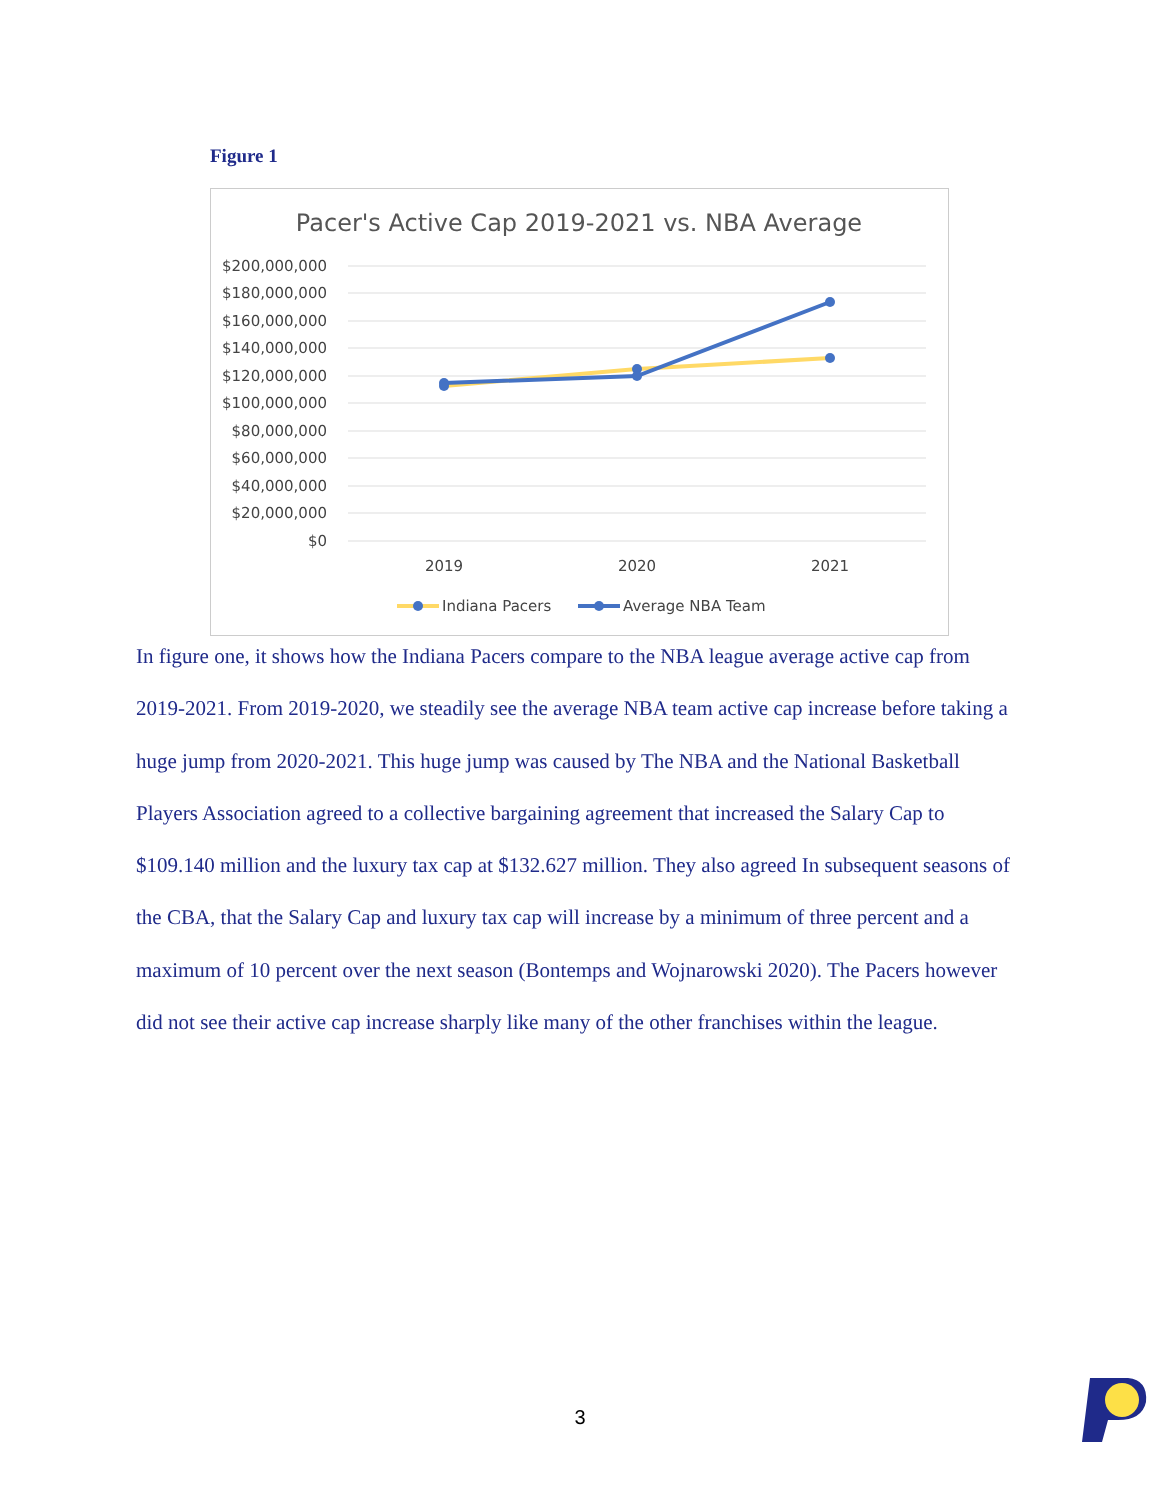Figure 1
Pacer's Active Cap 2019-2021 vs. NBA Average
$200,000,000
$180,000,000
$160,000,000
$140,000,000
$120,000,000
$100,000,000
$80,000,000
$60,000,000
$40,000,000
$20,000,000
$0
2019
2020
2021
Indiana Pacers
Average NBA Team
In figure one, it shows how the Indiana Pacers compare to the NBA league average active cap from 2019-2021. From 2019-2020, we steadily see the average NBA team active cap increase before taking a huge jump from 2020-2021. This huge jump was caused by The NBA and the National Basketball Players Association agreed to a collective bargaining agreement that increased the Salary Cap to $109.140 million and the luxury tax cap at $132.627 million. They also agreed In subsequent seasons of the CBA, that the Salary Cap and luxury tax cap will increase by a minimum of three percent and a maximum of 10 percent over the next season (Bontemps and Wojnarowski 2020). The Pacers however did not see their active cap increase sharply like many of the other franchises within the league.
3